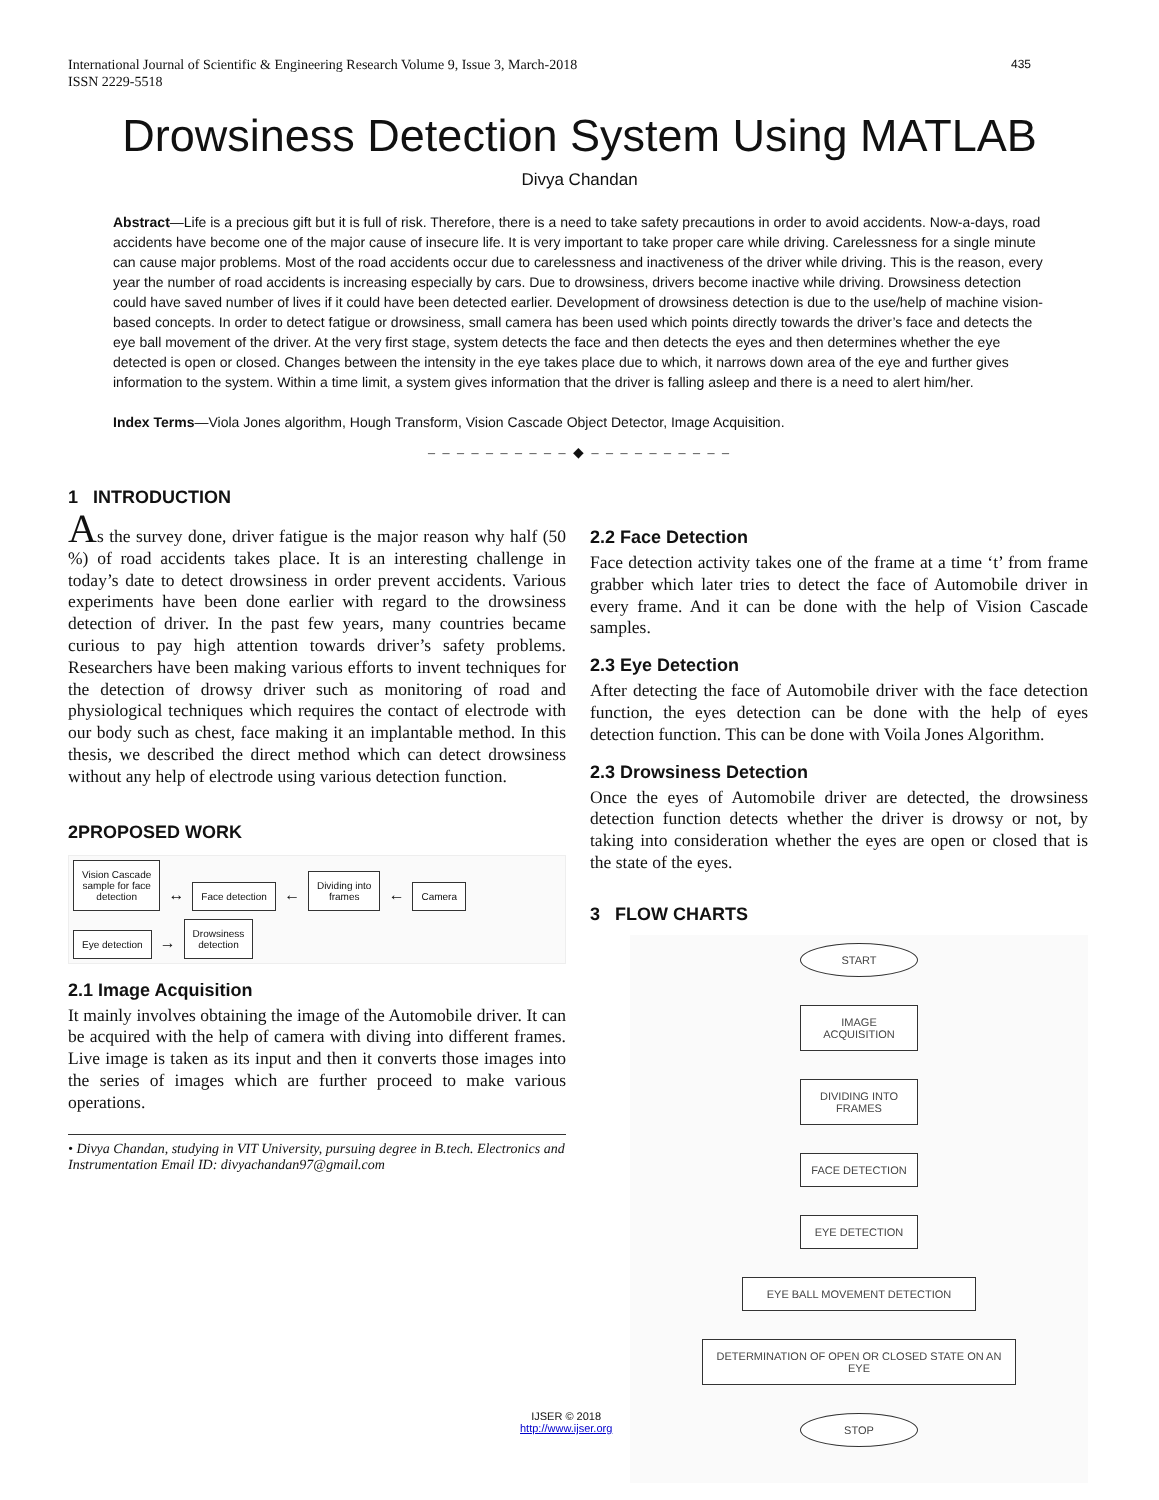International Journal of Scientific & Engineering Research Volume 9, Issue 3, March-2018
ISSN 2229-5518
435
Drowsiness Detection System Using MATLAB
Divya Chandan
Abstract—Life is a precious gift but it is full of risk. Therefore, there is a need to take safety precautions in order to avoid accidents. Now-a-days, road accidents have become one of the major cause of insecure life. It is very important to take proper care while driving. Carelessness for a single minute can cause major problems. Most of the road accidents occur due to carelessness and inactiveness of the driver while driving. This is the reason, every year the number of road accidents is increasing especially by cars. Due to drowsiness, drivers become inactive while driving. Drowsiness detection could have saved number of lives if it could have been detected earlier. Development of drowsiness detection is due to the use/help of machine vision-based concepts. In order to detect fatigue or drowsiness, small camera has been used which points directly towards the driver’s face and detects the eye ball movement of the driver. At the very first stage, system detects the face and then detects the eyes and then determines whether the eye detected is open or closed. Changes between the intensity in the eye takes place due to which, it narrows down area of the eye and further gives information to the system. Within a time limit, a system gives information that the driver is falling asleep and there is a need to alert him/her.
Index Terms—Viola Jones algorithm, Hough Transform, Vision Cascade Object Detector, Image Acquisition.
– – – – – – – – – – ◆ – – – – – – – – – –
1 INTRODUCTION
As the survey done, driver fatigue is the major reason why half (50 %) of road accidents takes place. It is an interesting challenge in today’s date to detect drowsiness in order prevent accidents. Various experiments have been done earlier with regard to the drowsiness detection of driver. In the past few years, many countries became curious to pay high attention towards driver’s safety problems. Researchers have been making various efforts to invent techniques for the detection of drowsy driver such as monitoring of road and physiological techniques which requires the contact of electrode with our body such as chest, face making it an implantable method. In this thesis, we described the direct method which can detect drowsiness without any help of electrode using various detection function.
2PROPOSED WORK
Vision Cascade
sample for face
detection ↔ Face detection ← Dividing into
frames ← Camera
Eye detection → Drowsiness
detection
2.1 Image Acquisition
It mainly involves obtaining the image of the Automobile driver. It can be acquired with the help of camera with diving into different frames. Live image is taken as its input and then it converts those images into the series of images which are further proceed to make various operations.
• Divya Chandan, studying in VIT University, pursuing degree in B.tech. Electronics and Instrumentation Email ID: divyachandan97@gmail.com
2.2 Face Detection
Face detection activity takes one of the frame at a time ‘t’ from frame grabber which later tries to detect the face of Automobile driver in every frame. And it can be done with the help of Vision Cascade samples.
2.3 Eye Detection
After detecting the face of Automobile driver with the face detection function, the eyes detection can be done with the help of eyes detection function. This can be done with Voila Jones Algorithm.
2.3 Drowsiness Detection
Once the eyes of Automobile driver are detected, the drowsiness detection function detects whether the driver is drowsy or not, by taking into consideration whether the eyes are open or closed that is the state of the eyes.
3 FLOW CHARTS
START
IMAGE ACQUISITION
DIVIDING INTO FRAMES
FACE DETECTION
EYE DETECTION
EYE BALL MOVEMENT DETECTION
DETERMINATION OF OPEN OR CLOSED STATE ON AN EYE
STOP
IJSER © 2018
http://www.ijser.org